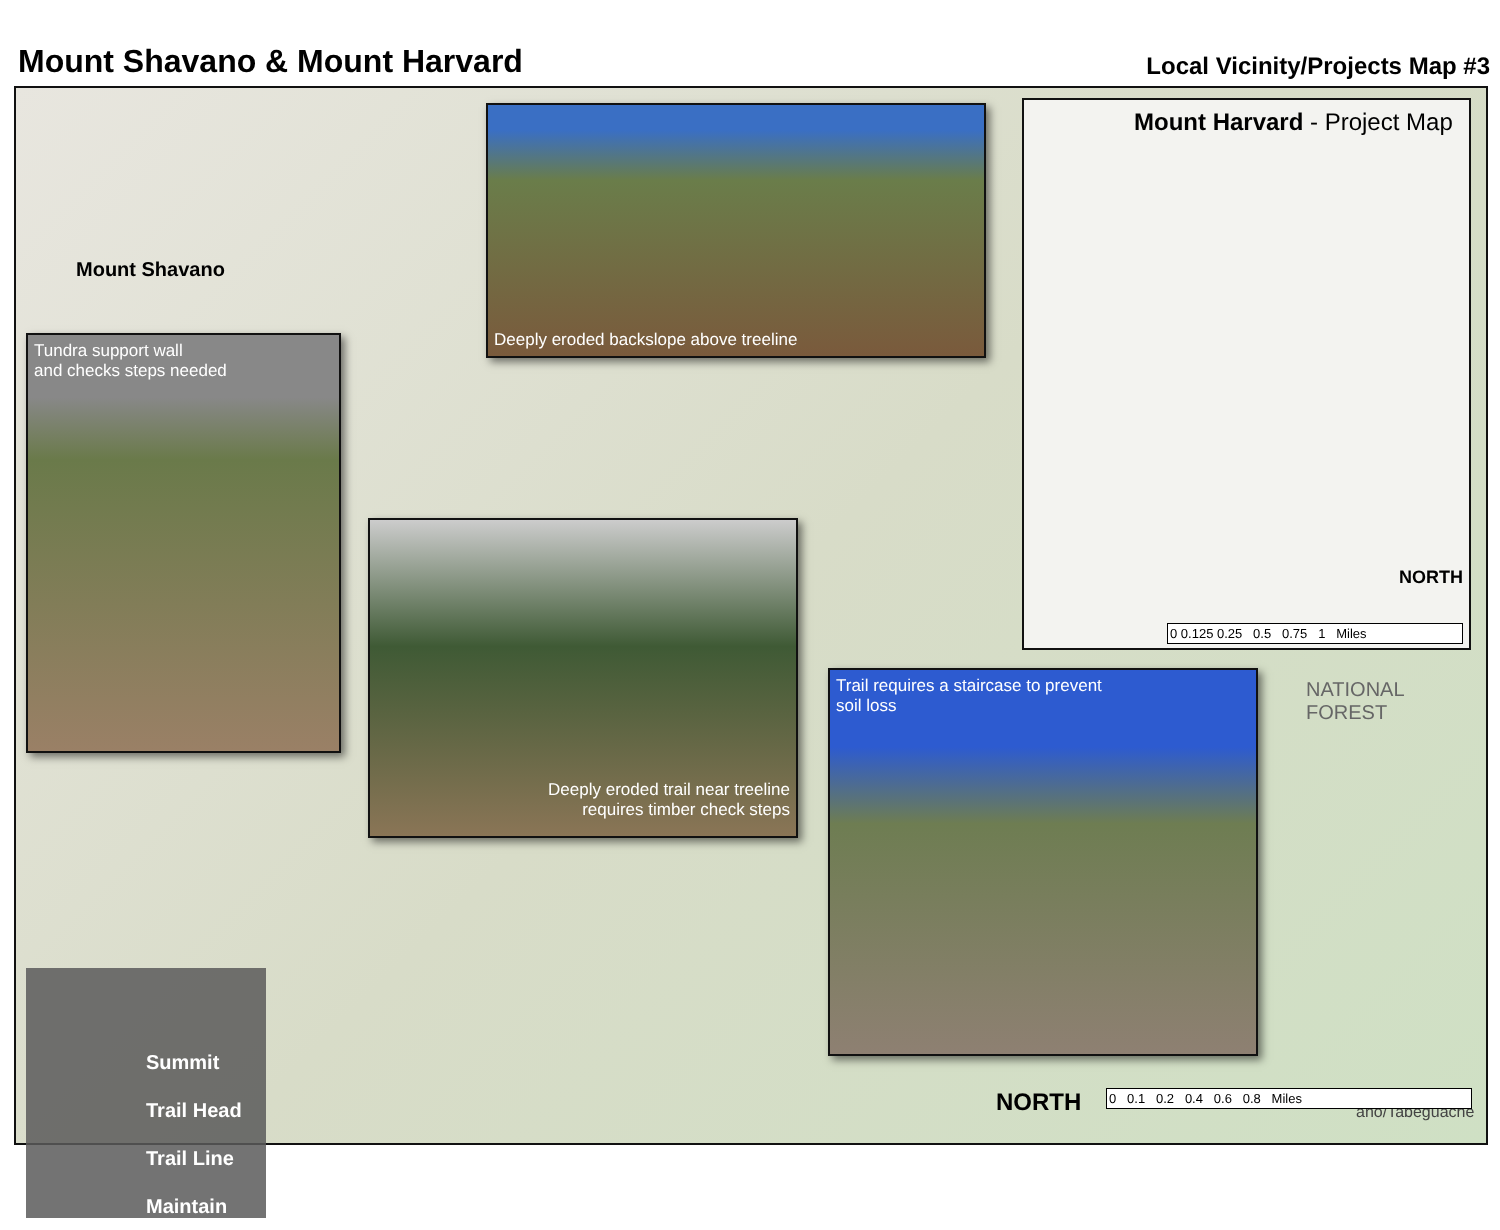Mount Shavano & Mount Harvard
Local Vicinity/Projects Map #3
Mount Shavano
Deeply eroded backslope above treeline
Tundra support wall
and checks steps needed
Deeply eroded trail near treeline
requires timber check steps
Trail requires a staircase to prevent
soil loss
Mount Harvard - Project Map
NORTH
0 0.125 0.25 0.5 0.75 1 Miles
NATIONAL FOREST
ano/Tabeguache
NORTH 0 0.1 0.2 0.4 0.6 0.8 Miles
Summit
Trail Head
Trail Line
Maintain